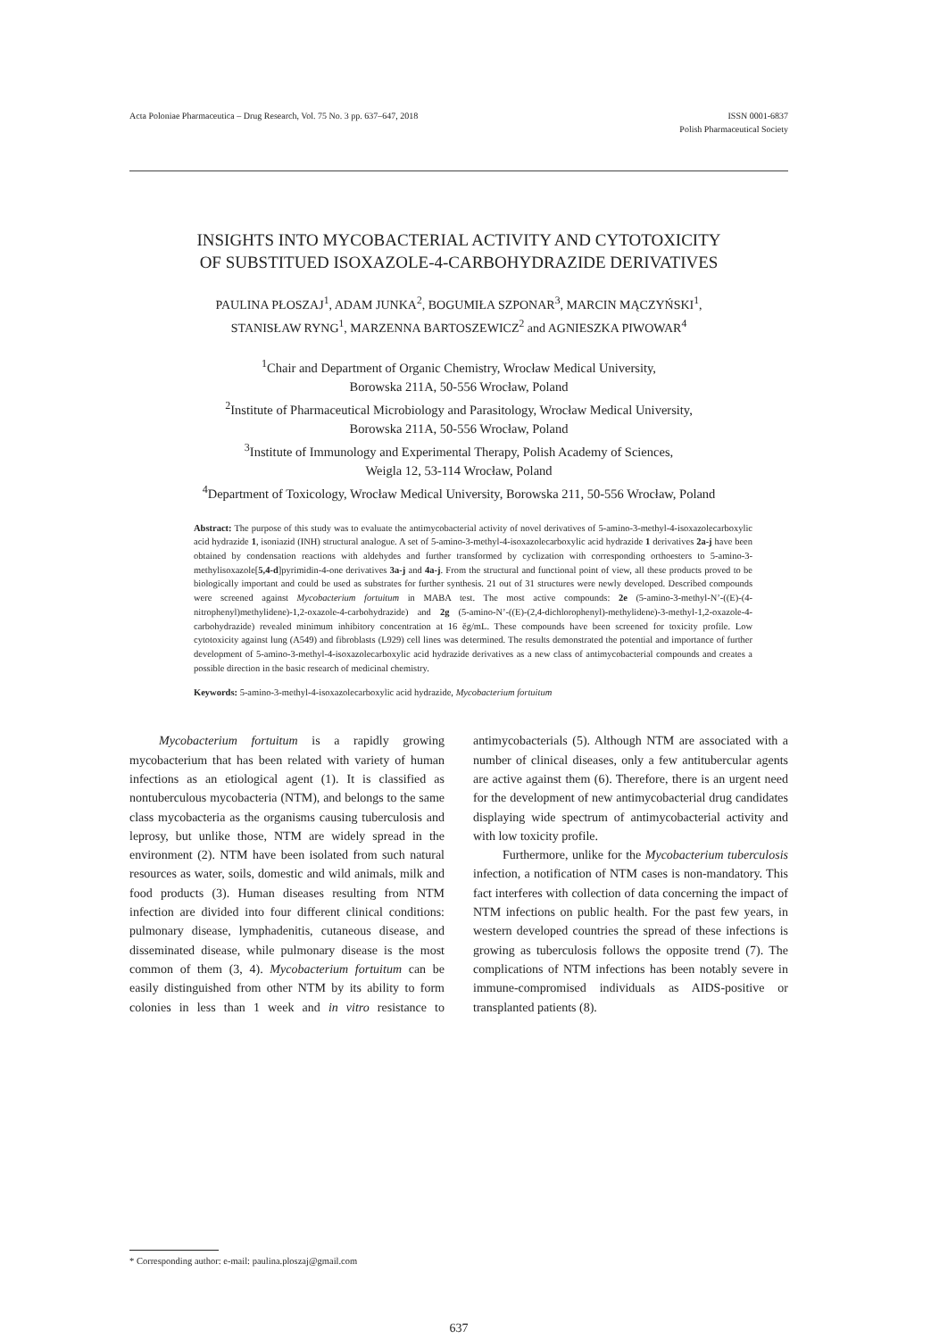Acta Poloniae Pharmaceutica – Drug Research, Vol. 75 No. 3 pp. 637–647, 2018 ISSN 0001-6837
Polish Pharmaceutical Society
INSIGHTS INTO MYCOBACTERIAL ACTIVITY AND CYTOTOXICITY
OF SUBSTITUED ISOXAZOLE-4-CARBOHYDRAZIDE DERIVATIVES
PAULINA PŁOSZAJ<sup>1</sup>, ADAM JUNKA<sup>2</sup>, BOGUMIŁA SZPONAR<sup>3</sup>, MARCIN MĄCZYŃSKI<sup>1</sup>,
STANISŁAW RYNG<sup>1</sup>, MARZENNA BARTOSZEWICZ<sup>2</sup> and AGNIESZKA PIWOWAR<sup>4</sup>
<sup>1</sup> Chair and Department of Organic Chemistry, Wrocław Medical University,
Borowska 211A, 50-556 Wrocław, Poland
<sup>2</sup> Institute of Pharmaceutical Microbiology and Parasitology, Wrocław Medical University,
Borowska 211A, 50-556 Wrocław, Poland
<sup>3</sup> Institute of Immunology and Experimental Therapy, Polish Academy of Sciences,
Weigla 12, 53-114 Wrocław, Poland
<sup>4</sup> Department of Toxicology, Wrocław Medical University, Borowska 211, 50-556 Wrocław, Poland
Abstract: The purpose of this study was to evaluate the antimycobacterial activity of novel derivatives of 5-amino-3-methyl-4-isoxazolecarboxylic acid hydrazide 1, isoniazid (INH) structural analogue. A set of 5-amino-3-methyl-4-isoxazolecarboxylic acid hydrazide 1 derivatives 2a-j have been obtained by condensation reactions with aldehydes and further transformed by cyclization with corresponding orthoesters to 5-amino-3-methylisoxazole[5,4-d]pyrimidin-4-one derivatives 3a-j and 4a-j. From the structural and functional point of view, all these products proved to be biologically important and could be used as substrates for further synthesis. 21 out of 31 structures were newly developed. Described compounds were screened against Mycobacterium fortuitum in MABA test. The most active compounds: 2e (5-amino-3-methyl-N’-((E)-(4-nitrophenyl)methylidene)-1,2-oxazole-4-carbohydrazide) and 2g (5-amino-N’-((E)-(2,4-dichlorophenyl)-methylidene)-3-methyl-1,2-oxazole-4-carbohydrazide) revealed minimum inhibitory concentration at 16 ěg/mL. These compounds have been screened for toxicity profile. Low cytotoxicity against lung (A549) and fibroblasts (L929) cell lines was determined. The results demonstrated the potential and importance of further development of 5-amino-3-methyl-4-isoxazolecarboxylic acid hydrazide derivatives as a new class of antimycobacterial compounds and creates a possible direction in the basic research of medicinal chemistry.
Keywords: 5-amino-3-methyl-4-isoxazolecarboxylic acid hydrazide, Mycobacterium fortuitum
Mycobacterium fortuitum is a rapidly growing mycobacterium that has been related with variety of human infections as an etiological agent (1). It is classified as nontuberculous mycobacteria (NTM), and belongs to the same class mycobacteria as the organisms causing tuberculosis and leprosy, but unlike those, NTM are widely spread in the environment (2). NTM have been isolated from such natural resources as water, soils, domestic and wild animals, milk and food products (3). Human diseases resulting from NTM infection are divided into four different clinical conditions: pulmonary disease, lymphadenitis, cutaneous disease, and disseminated disease, while pulmonary disease is the most common of them (3, 4). Mycobacterium fortuitum can be easily distinguished from other NTM by its ability to form colonies in less than 1 week and in vitro resistance to antimycobacterials (5). Although NTM are associated with a number of clinical diseases, only a few antitubercular agents are active against them (6). Therefore, there is an urgent need for the development of new antimycobacterial drug candidates displaying wide spectrum of antimycobacterial activity and with low toxicity profile.
Furthermore, unlike for the Mycobacterium tuberculosis infection, a notification of NTM cases is non-mandatory. This fact interferes with collection of data concerning the impact of NTM infections on public health. For the past few years, in western developed countries the spread of these infections is growing as tuberculosis follows the opposite trend (7). The complications of NTM infections has been notably severe in immune-compromised individuals as AIDS-positive or transplanted patients (8).
* Corresponding author: e-mail: paulina.ploszaj@gmail.com
637